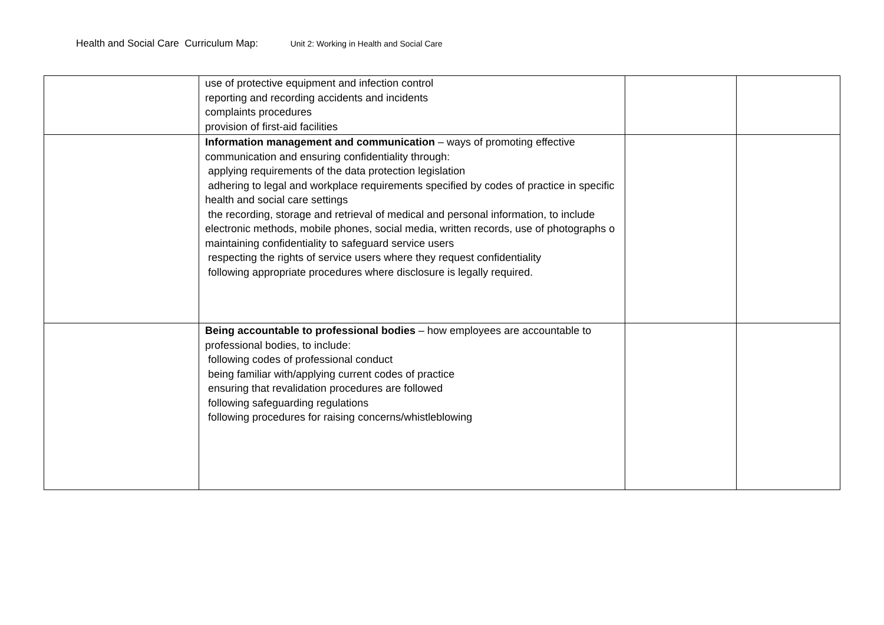Health and Social Care Curriculum Map: Unit 2: Working in Health and Social Care
| | use of protective equipment and infection control reporting and recording accidents and incidents complaints procedures provision of first-aid facilities | | |
| | Information management and communication – ways of promoting effective communication and ensuring confidentiality through: applying requirements of the data protection legislation adhering to legal and workplace requirements specified by codes of practice in specific health and social care settings the recording, storage and retrieval of medical and personal information, to include electronic methods, mobile phones, social media, written records, use of photographs o maintaining confidentiality to safeguard service users respecting the rights of service users where they request confidentiality following appropriate procedures where disclosure is legally required. | | |
| | Being accountable to professional bodies – how employees are accountable to professional bodies, to include: following codes of professional conduct being familiar with/applying current codes of practice ensuring that revalidation procedures are followed following safeguarding regulations following procedures for raising concerns/whistleblowing | | |